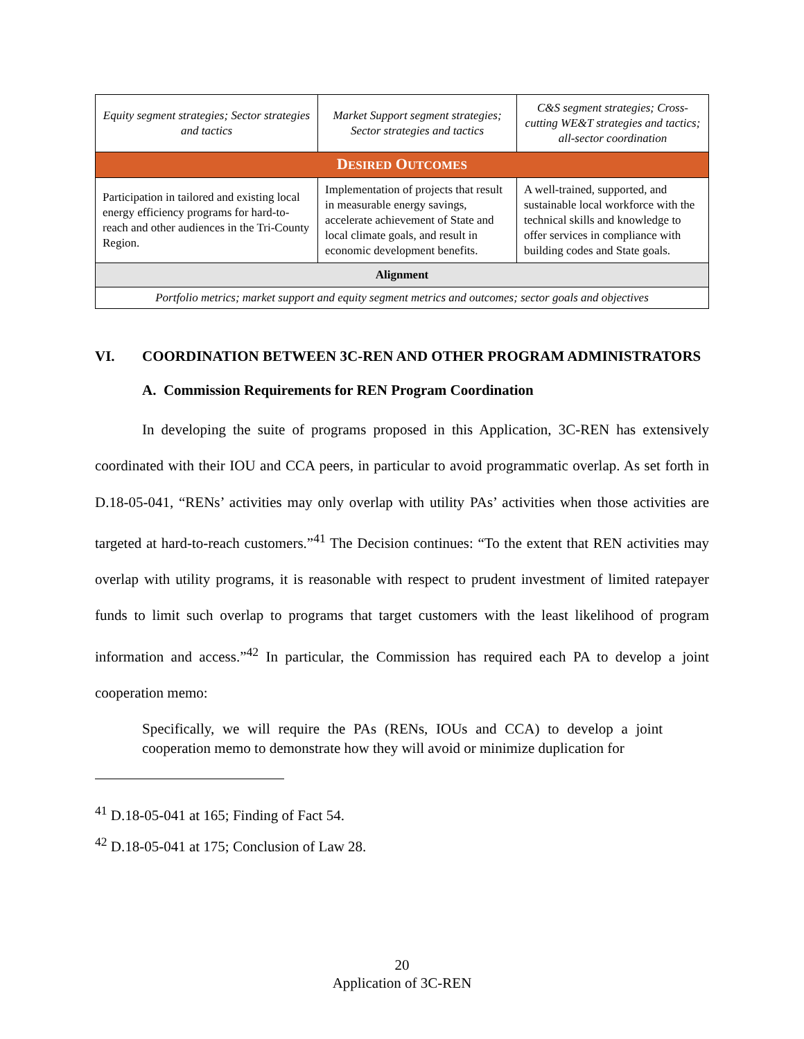| Equity segment strategies; Sector strategies and tactics | Market Support segment strategies; Sector strategies and tactics | C&S segment strategies; Cross-cutting WE&T strategies and tactics; all-sector coordination |
| D ESIRED O UTCOMES | | |
| Participation in tailored and existing local energy efficiency programs for hard-to-reach and other audiences in the Tri-County Region. | Implementation of projects that result in measurable energy savings, accelerate achievement of State and local climate goals, and result in economic development benefits. | A well-trained, supported, and sustainable local workforce with the technical skills and knowledge to offer services in compliance with building codes and State goals. |
| Alignment | | |
| Portfolio metrics; market support and equity segment metrics and outcomes; sector goals and objectives | | |
VI. COORDINATION BETWEEN 3C-REN AND OTHER PROGRAM ADMINISTRATORS
A. Commission Requirements for REN Program Coordination
In developing the suite of programs proposed in this Application, 3C-REN has extensively coordinated with their IOU and CCA peers, in particular to avoid programmatic overlap. As set forth in D.18-05-041, “RENs’ activities may only overlap with utility PAs’ activities when those activities are targeted at hard-to-reach customers.”<sup>41</sup> The Decision continues: “To the extent that REN activities may overlap with utility programs, it is reasonable with respect to prudent investment of limited ratepayer funds to limit such overlap to programs that target customers with the least likelihood of program information and access.”<sup>42</sup> In particular, the Commission has required each PA to develop a joint cooperation memo:
Specifically, we will require the PAs (RENs, IOUs and CCA) to develop a joint cooperation memo to demonstrate how they will avoid or minimize duplication for
<sup>41</sup> D.18-05-041 at 165; Finding of Fact 54.
<sup>42</sup> D.18-05-041 at 175; Conclusion of Law 28.
20
Application of 3C-REN